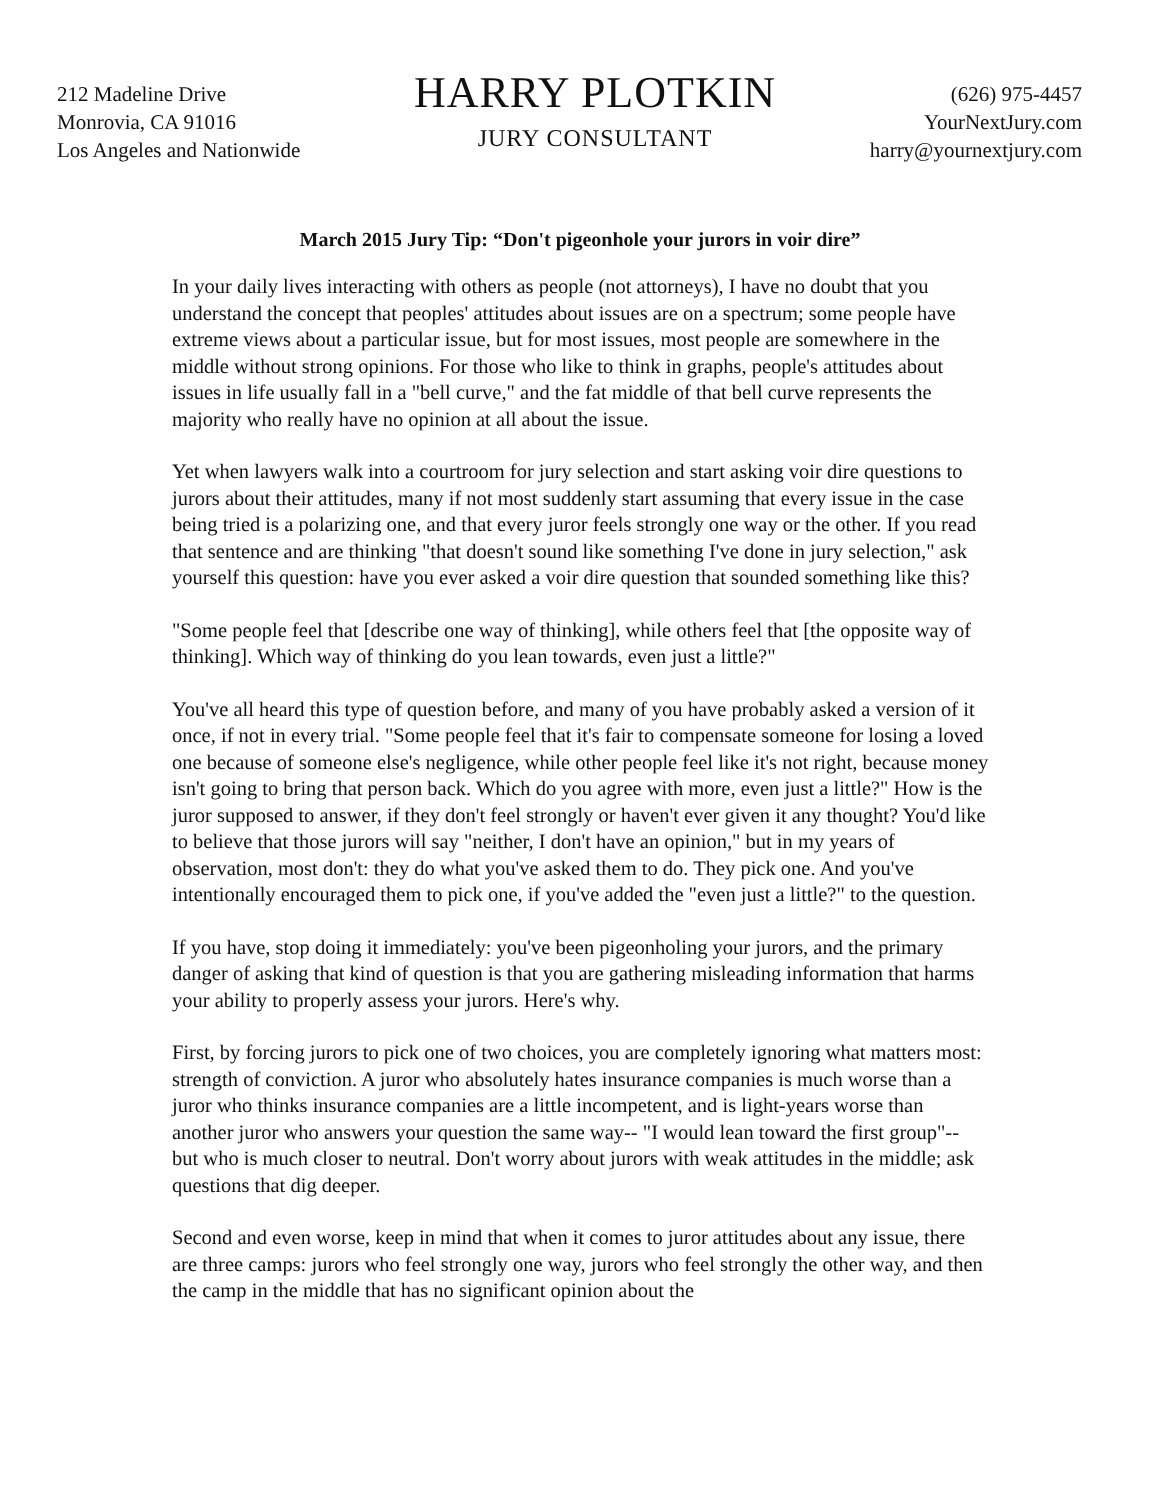212 Madeline Drive
Monrovia, CA 91016
Los Angeles and Nationwide
HARRY PLOTKIN
JURY CONSULTANT
(626) 975-4457
YourNextJury.com
harry@yournextjury.com
March 2015 Jury Tip: “Don't pigeonhole your jurors in voir dire”
In your daily lives interacting with others as people (not attorneys), I have no doubt that you understand the concept that peoples' attitudes about issues are on a spectrum; some people have extreme views about a particular issue, but for most issues, most people are somewhere in the middle without strong opinions. For those who like to think in graphs, people's attitudes about issues in life usually fall in a "bell curve," and the fat middle of that bell curve represents the majority who really have no opinion at all about the issue.
Yet when lawyers walk into a courtroom for jury selection and start asking voir dire questions to jurors about their attitudes, many if not most suddenly start assuming that every issue in the case being tried is a polarizing one, and that every juror feels strongly one way or the other. If you read that sentence and are thinking "that doesn't sound like something I've done in jury selection," ask yourself this question: have you ever asked a voir dire question that sounded something like this?
"Some people feel that [describe one way of thinking], while others feel that [the opposite way of thinking]. Which way of thinking do you lean towards, even just a little?"
You've all heard this type of question before, and many of you have probably asked a version of it once, if not in every trial. "Some people feel that it's fair to compensate someone for losing a loved one because of someone else's negligence, while other people feel like it's not right, because money isn't going to bring that person back. Which do you agree with more, even just a little?" How is the juror supposed to answer, if they don't feel strongly or haven't ever given it any thought? You'd like to believe that those jurors will say "neither, I don't have an opinion," but in my years of observation, most don't: they do what you've asked them to do. They pick one. And you've intentionally encouraged them to pick one, if you've added the "even just a little?" to the question.
If you have, stop doing it immediately: you've been pigeonholing your jurors, and the primary danger of asking that kind of question is that you are gathering misleading information that harms your ability to properly assess your jurors. Here's why.
First, by forcing jurors to pick one of two choices, you are completely ignoring what matters most: strength of conviction. A juror who absolutely hates insurance companies is much worse than a juror who thinks insurance companies are a little incompetent, and is light-years worse than another juror who answers your question the same way-- "I would lean toward the first group"-- but who is much closer to neutral. Don't worry about jurors with weak attitudes in the middle; ask questions that dig deeper.
Second and even worse, keep in mind that when it comes to juror attitudes about any issue, there are three camps: jurors who feel strongly one way, jurors who feel strongly the other way, and then the camp in the middle that has no significant opinion about the